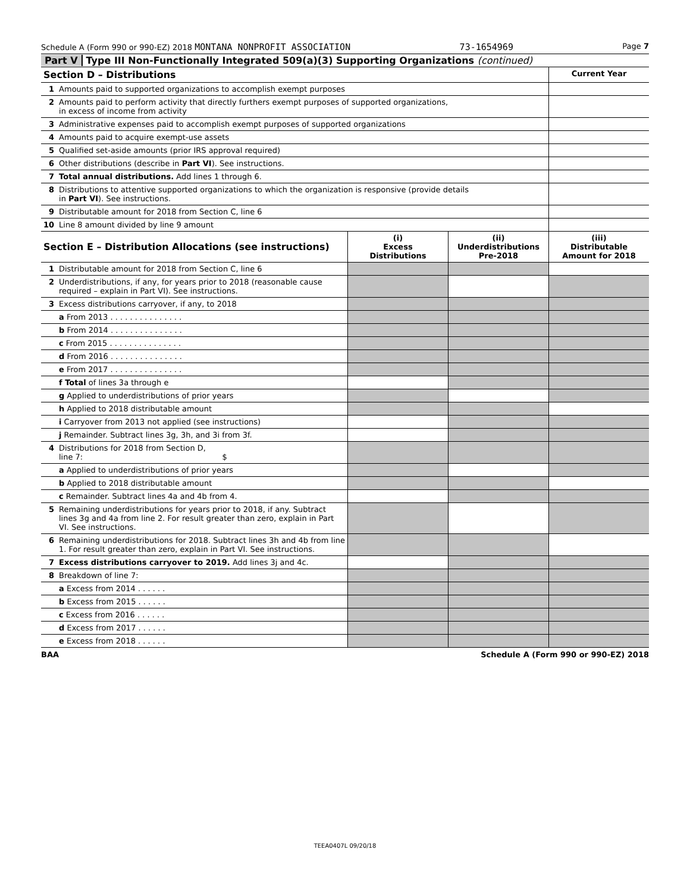Schedule A (Form 990 or 990-EZ) 2018 MONTANA NONPROFIT ASSOCIATION 73-1654969 Page 7
Part V Type III Non-Functionally Integrated 509(a)(3) Supporting Organizations (continued)
| Section D – Distributions | | Current Year |
| --- | --- | --- |
| 1 | Amounts paid to supported organizations to accomplish exempt purposes | |
| 2 | Amounts paid to perform activity that directly furthers exempt purposes of supported organizations, in excess of income from activity | |
| 3 | Administrative expenses paid to accomplish exempt purposes of supported organizations | |
| 4 | Amounts paid to acquire exempt-use assets | |
| 5 | Qualified set-aside amounts (prior IRS approval required) | |
| 6 | Other distributions (describe in Part VI ). See instructions. | |
| 7 | Total annual distributions. Add lines 1 through 6. | |
| 8 | Distributions to attentive supported organizations to which the organization is responsive (provide details in Part VI ). See instructions. | |
| 9 | Distributable amount for 2018 from Section C, line 6 | |
| 10 | Line 8 amount divided by line 9 amount | |
| Section E – Distribution Allocations (see instructions) | | (i) Excess Distributions | (ii) Underdistributions Pre-2018 | (iii) Distributable Amount for 2018 |
| --- | --- | --- | --- | --- |
| 1 | Distributable amount for 2018 from Section C, line 6 | | | |
| 2 | Underdistributions, if any, for years prior to 2018 (reasonable cause required – explain in Part VI). See instructions. | | | |
| 3 | Excess distributions carryover, if any, to 2018 | | | |
| | a From 2013 . . . . . . . . . . . . . . . | | | |
| | b From 2014 . . . . . . . . . . . . . . . | | | |
| | c From 2015 . . . . . . . . . . . . . . . | | | |
| | d From 2016 . . . . . . . . . . . . . . . | | | |
| | e From 2017 . . . . . . . . . . . . . . . | | | |
| | f Total of lines 3a through e | | | |
| | g Applied to underdistributions of prior years | | | |
| | h Applied to 2018 distributable amount | | | |
| | i Carryover from 2013 not applied (see instructions) | | | |
| | j Remainder. Subtract lines 3g, 3h, and 3i from 3f. | | | |
| 4 | Distributions for 2018 from Section D, line 7: $ | | | |
| | a Applied to underdistributions of prior years | | | |
| | b Applied to 2018 distributable amount | | | |
| | c Remainder. Subtract lines 4a and 4b from 4. | | | |
| 5 | Remaining underdistributions for years prior to 2018, if any. Subtract lines 3g and 4a from line 2. For result greater than zero, explain in Part VI. See instructions. | | | |
| 6 | Remaining underdistributions for 2018. Subtract lines 3h and 4b from line 1. For result greater than zero, explain in Part VI. See instructions. | | | |
| 7 | Excess distributions carryover to 2019. Add lines 3j and 4c. | | | |
| 8 | Breakdown of line 7: | | | |
| | a Excess from 2014 . . . . . . | | | |
| | b Excess from 2015 . . . . . . | | | |
| | c Excess from 2016 . . . . . . | | | |
| | d Excess from 2017 . . . . . . | | | |
| | e Excess from 2018 . . . . . . | | | |
BAA Schedule A (Form 990 or 990-EZ) 2018
TEEA0407L 09/20/18